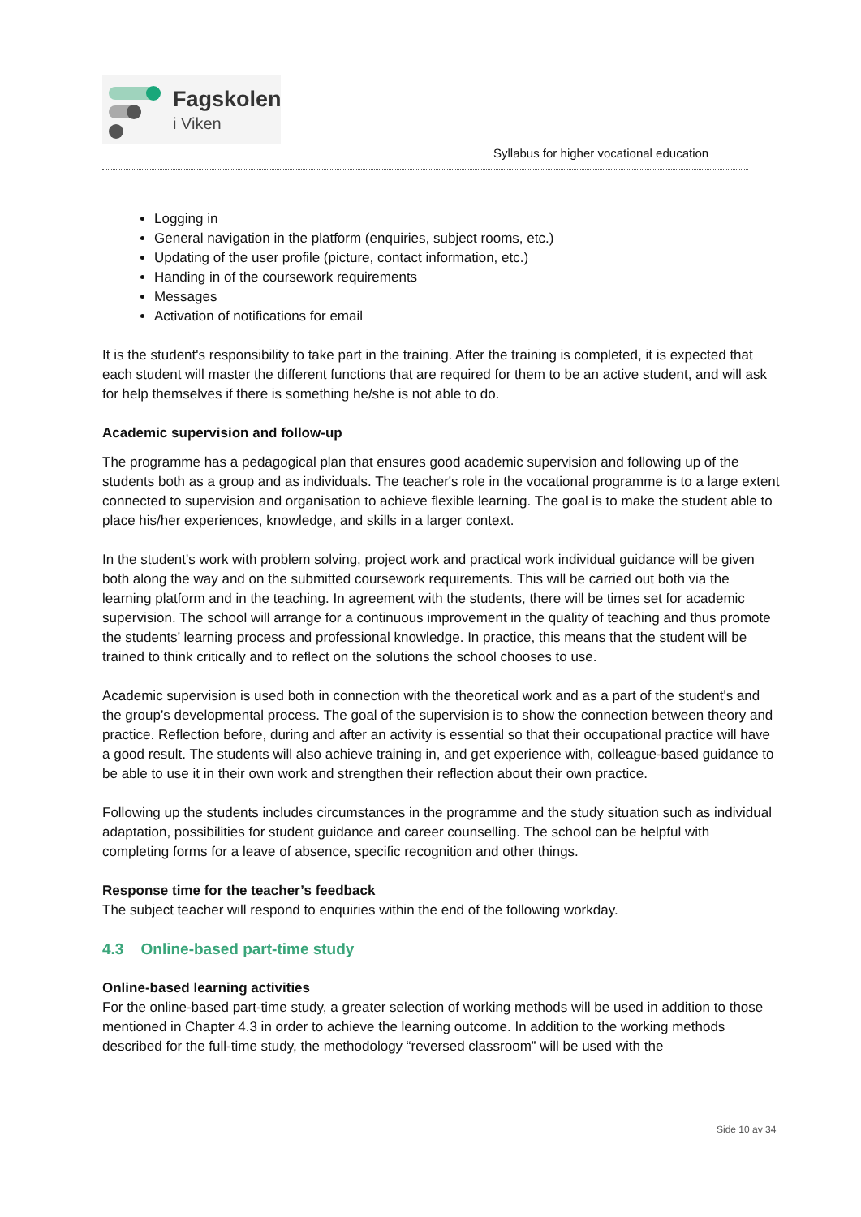Fagskolen
i Viken
Syllabus for higher vocational education
Logging in
General navigation in the platform (enquiries, subject rooms, etc.)
Updating of the user profile (picture, contact information, etc.)
Handing in of the coursework requirements
Messages
Activation of notifications for email
It is the student's responsibility to take part in the training. After the training is completed, it is expected that each student will master the different functions that are required for them to be an active student, and will ask for help themselves if there is something he/she is not able to do.
Academic supervision and follow-up
The programme has a pedagogical plan that ensures good academic supervision and following up of the students both as a group and as individuals. The teacher's role in the vocational programme is to a large extent connected to supervision and organisation to achieve flexible learning. The goal is to make the student able to place his/her experiences, knowledge, and skills in a larger context.
In the student's work with problem solving, project work and practical work individual guidance will be given both along the way and on the submitted coursework requirements. This will be carried out both via the learning platform and in the teaching. In agreement with the students, there will be times set for academic supervision. The school will arrange for a continuous improvement in the quality of teaching and thus promote the students’ learning process and professional knowledge. In practice, this means that the student will be trained to think critically and to reflect on the solutions the school chooses to use.
Academic supervision is used both in connection with the theoretical work and as a part of the student's and the group’s developmental process. The goal of the supervision is to show the connection between theory and practice. Reflection before, during and after an activity is essential so that their occupational practice will have a good result. The students will also achieve training in, and get experience with, colleague-based guidance to be able to use it in their own work and strengthen their reflection about their own practice.
Following up the students includes circumstances in the programme and the study situation such as individual adaptation, possibilities for student guidance and career counselling. The school can be helpful with completing forms for a leave of absence, specific recognition and other things.
Response time for the teacher’s feedback
The subject teacher will respond to enquiries within the end of the following workday.
4.3 Online-based part-time study
Online-based learning activities
For the online-based part-time study, a greater selection of working methods will be used in addition to those mentioned in Chapter 4.3 in order to achieve the learning outcome. In addition to the working methods described for the full-time study, the methodology “reversed classroom” will be used with the
Side 10 av 34